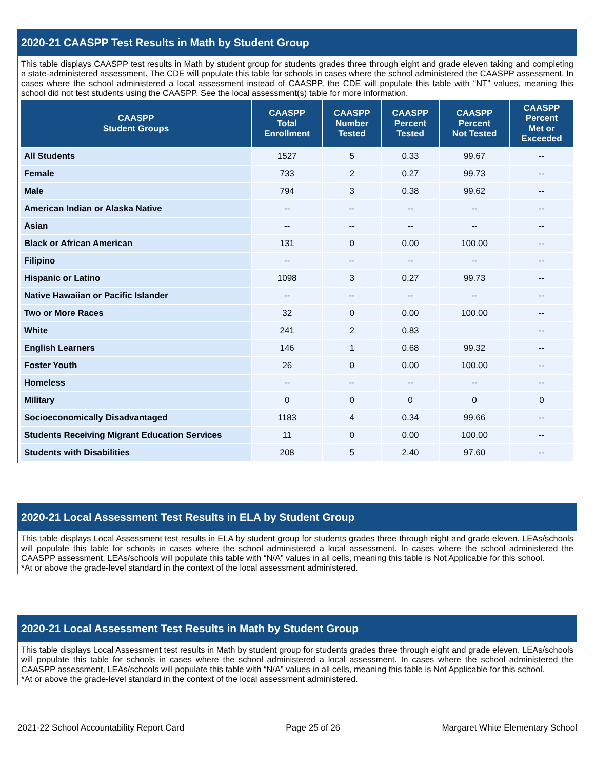2020-21 CAASPP Test Results in Math by Student Group
This table displays CAASPP test results in Math by student group for students grades three through eight and grade eleven taking and completing a state-administered assessment. The CDE will populate this table for schools in cases where the school administered the CAASPP assessment. In cases where the school administered a local assessment instead of CAASPP, the CDE will populate this table with “NT” values, meaning this school did not test students using the CAASPP. See the local assessment(s) table for more information.
| CAASPP Student Groups | CAASPP Total Enrollment | CAASPP Number Tested | CAASPP Percent Tested | CAASPP Percent Not Tested | CAASPP Percent Met or Exceeded |
| --- | --- | --- | --- | --- | --- |
| All Students | 1527 | 5 | 0.33 | 99.67 | -- |
| Female | 733 | 2 | 0.27 | 99.73 | -- |
| Male | 794 | 3 | 0.38 | 99.62 | -- |
| American Indian or Alaska Native | -- | -- | -- | -- | -- |
| Asian | -- | -- | -- | -- | -- |
| Black or African American | 131 | 0 | 0.00 | 100.00 | -- |
| Filipino | -- | -- | -- | -- | -- |
| Hispanic or Latino | 1098 | 3 | 0.27 | 99.73 | -- |
| Native Hawaiian or Pacific Islander | -- | -- | -- | -- | -- |
| Two or More Races | 32 | 0 | 0.00 | 100.00 | -- |
| White | 241 | 2 | 0.83 | | -- |
| English Learners | 146 | 1 | 0.68 | 99.32 | -- |
| Foster Youth | 26 | 0 | 0.00 | 100.00 | -- |
| Homeless | -- | -- | -- | -- | -- |
| Military | 0 | 0 | 0 | 0 | 0 |
| Socioeconomically Disadvantaged | 1183 | 4 | 0.34 | 99.66 | -- |
| Students Receiving Migrant Education Services | 11 | 0 | 0.00 | 100.00 | -- |
| Students with Disabilities | 208 | 5 | 2.40 | 97.60 | -- |
2020-21 Local Assessment Test Results in ELA by Student Group
This table displays Local Assessment test results in ELA by student group for students grades three through eight and grade eleven. LEAs/schools will populate this table for schools in cases where the school administered a local assessment. In cases where the school administered the CAASPP assessment, LEAs/schools will populate this table with “N/A” values in all cells, meaning this table is Not Applicable for this school.
*At or above the grade-level standard in the context of the local assessment administered.
2020-21 Local Assessment Test Results in Math by Student Group
This table displays Local Assessment test results in Math by student group for students grades three through eight and grade eleven. LEAs/schools will populate this table for schools in cases where the school administered a local assessment. In cases where the school administered the CAASPP assessment, LEAs/schools will populate this table with “N/A” values in all cells, meaning this table is Not Applicable for this school.
*At or above the grade-level standard in the context of the local assessment administered.
2021-22 School Accountability Report Card Page 25 of 26 Margaret White Elementary School